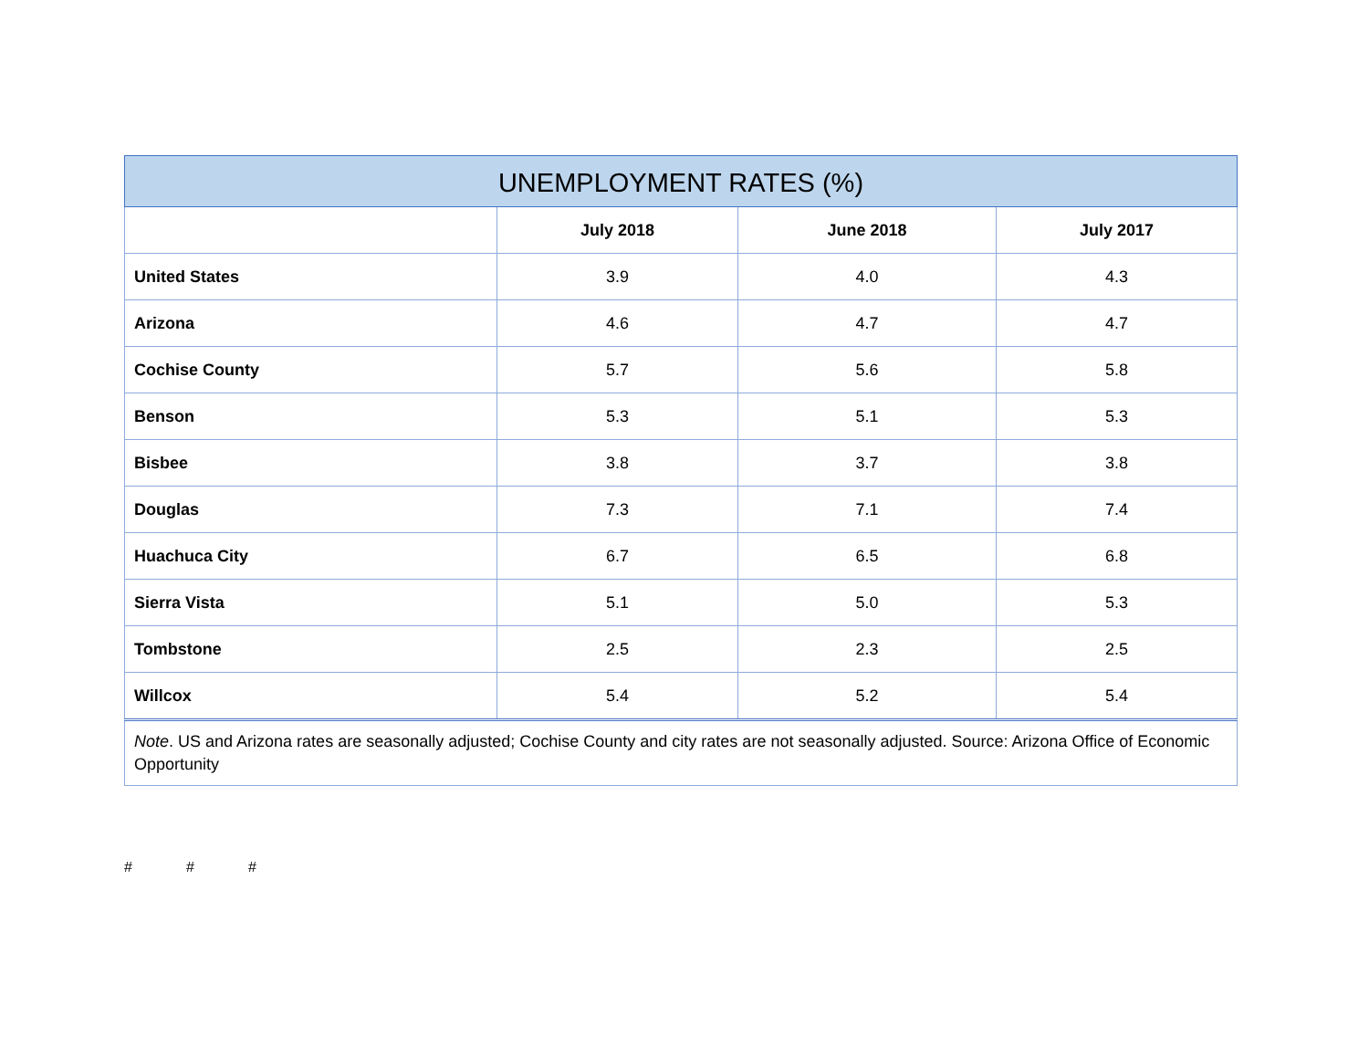| UNEMPLOYMENT RATES (%) | | | |
| --- | --- | --- | --- |
| | July 2018 | June 2018 | July 2017 |
| United States | 3.9 | 4.0 | 4.3 |
| Arizona | 4.6 | 4.7 | 4.7 |
| Cochise County | 5.7 | 5.6 | 5.8 |
| Benson | 5.3 | 5.1 | 5.3 |
| Bisbee | 3.8 | 3.7 | 3.8 |
| Douglas | 7.3 | 7.1 | 7.4 |
| Huachuca City | 6.7 | 6.5 | 6.8 |
| Sierra Vista | 5.1 | 5.0 | 5.3 |
| Tombstone | 2.5 | 2.3 | 2.5 |
| Willcox | 5.4 | 5.2 | 5.4 |
| Note . US and Arizona rates are seasonally adjusted; Cochise County and city rates are not seasonally adjusted. Source: Arizona Office of Economic Opportunity | | | |
# # #